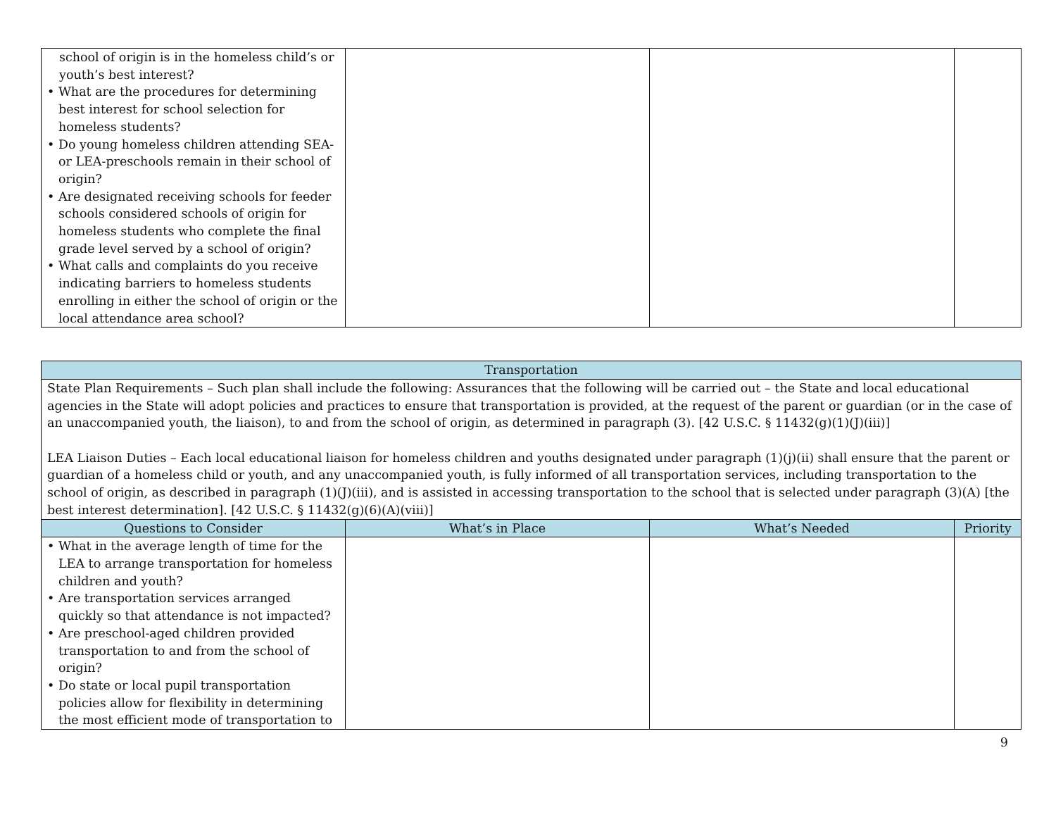| school of origin is in the homeless child’s or youth’s best interest? • What are the procedures for determining best interest for school selection for homeless students? • Do young homeless children attending SEA- or LEA-preschools remain in their school of origin? • Are designated receiving schools for feeder schools considered schools of origin for homeless students who complete the final grade level served by a school of origin? • What calls and complaints do you receive indicating barriers to homeless students enrolling in either the school of origin or the local attendance area school? | | | |
| Transportation | | | |
| --- | --- | --- | --- |
| State Plan Requirements – Such plan shall include the following: Assurances that the following will be carried out – the State and local educational agencies in the State will adopt policies and practices to ensure that transportation is provided, at the request of the parent or guardian (or in the case of an unaccompanied youth, the liaison), to and from the school of origin, as determined in paragraph (3). [42 U.S.C. § 11432(g)(1)(J)(iii)] LEA Liaison Duties – Each local educational liaison for homeless children and youths designated under paragraph (1)(j)(ii) shall ensure that the parent or guardian of a homeless child or youth, and any unaccompanied youth, is fully informed of all transportation services, including transportation to the school of origin, as described in paragraph (1)(J)(iii), and is assisted in accessing transportation to the school that is selected under paragraph (3)(A) [the best interest determination]. [42 U.S.C. § 11432(g)(6)(A)(viii)] | | | |
| Questions to Consider | What’s in Place | What’s Needed | Priority |
| • What in the average length of time for the LEA to arrange transportation for homeless children and youth? • Are transportation services arranged quickly so that attendance is not impacted? • Are preschool-aged children provided transportation to and from the school of origin? • Do state or local pupil transportation policies allow for flexibility in determining the most efficient mode of transportation to | | | |
9